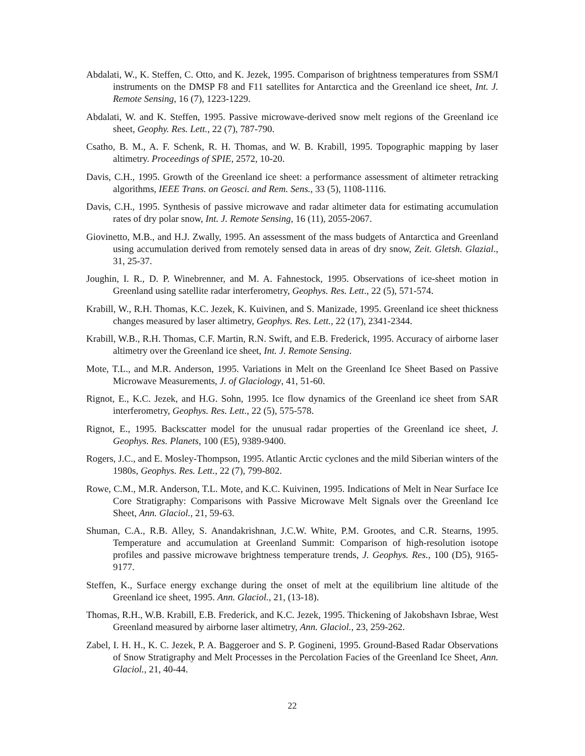Abdalati, W., K. Steffen, C. Otto, and K. Jezek, 1995. Comparison of brightness temperatures from SSM/I instruments on the DMSP F8 and F11 satellites for Antarctica and the Greenland ice sheet, Int. J. Remote Sensing, 16 (7), 1223-1229.
Abdalati, W. and K. Steffen, 1995. Passive microwave-derived snow melt regions of the Greenland ice sheet, Geophy. Res. Lett., 22 (7), 787-790.
Csatho, B. M., A. F. Schenk, R. H. Thomas, and W. B. Krabill, 1995. Topographic mapping by laser altimetry. Proceedings of SPIE, 2572, 10-20.
Davis, C.H., 1995. Growth of the Greenland ice sheet: a performance assessment of altimeter retracking algorithms, IEEE Trans. on Geosci. and Rem. Sens., 33 (5), 1108-1116.
Davis, C.H., 1995. Synthesis of passive microwave and radar altimeter data for estimating accumulation rates of dry polar snow, Int. J. Remote Sensing, 16 (11), 2055-2067.
Giovinetto, M.B., and H.J. Zwally, 1995. An assessment of the mass budgets of Antarctica and Greenland using accumulation derived from remotely sensed data in areas of dry snow, Zeit. Gletsh. Glazial., 31, 25-37.
Joughin, I. R., D. P. Winebrenner, and M. A. Fahnestock, 1995. Observations of ice-sheet motion in Greenland using satellite radar interferometry, Geophys. Res. Lett., 22 (5), 571-574.
Krabill, W., R.H. Thomas, K.C. Jezek, K. Kuivinen, and S. Manizade, 1995. Greenland ice sheet thickness changes measured by laser altimetry, Geophys. Res. Lett., 22 (17), 2341-2344.
Krabill, W.B., R.H. Thomas, C.F. Martin, R.N. Swift, and E.B. Frederick, 1995. Accuracy of airborne laser altimetry over the Greenland ice sheet, Int. J. Remote Sensing.
Mote, T.L., and M.R. Anderson, 1995. Variations in Melt on the Greenland Ice Sheet Based on Passive Microwave Measurements, J. of Glaciology, 41, 51-60.
Rignot, E., K.C. Jezek, and H.G. Sohn, 1995. Ice flow dynamics of the Greenland ice sheet from SAR interferometry, Geophys. Res. Lett., 22 (5), 575-578.
Rignot, E., 1995. Backscatter model for the unusual radar properties of the Greenland ice sheet, J. Geophys. Res. Planets, 100 (E5), 9389-9400.
Rogers, J.C., and E. Mosley-Thompson, 1995. Atlantic Arctic cyclones and the mild Siberian winters of the 1980s, Geophys. Res. Lett., 22 (7), 799-802.
Rowe, C.M., M.R. Anderson, T.L. Mote, and K.C. Kuivinen, 1995. Indications of Melt in Near Surface Ice Core Stratigraphy: Comparisons with Passive Microwave Melt Signals over the Greenland Ice Sheet, Ann. Glaciol., 21, 59-63.
Shuman, C.A., R.B. Alley, S. Anandakrishnan, J.C.W. White, P.M. Grootes, and C.R. Stearns, 1995. Temperature and accumulation at Greenland Summit: Comparison of high-resolution isotope profiles and passive microwave brightness temperature trends, J. Geophys. Res., 100 (D5), 9165-9177.
Steffen, K., Surface energy exchange during the onset of melt at the equilibrium line altitude of the Greenland ice sheet, 1995. Ann. Glaciol., 21, (13-18).
Thomas, R.H., W.B. Krabill, E.B. Frederick, and K.C. Jezek, 1995. Thickening of Jakobshavn Isbrae, West Greenland measured by airborne laser altimetry, Ann. Glaciol., 23, 259-262.
Zabel, I. H. H., K. C. Jezek, P. A. Baggeroer and S. P. Gogineni, 1995. Ground-Based Radar Observations of Snow Stratigraphy and Melt Processes in the Percolation Facies of the Greenland Ice Sheet, Ann. Glaciol., 21, 40-44.
22